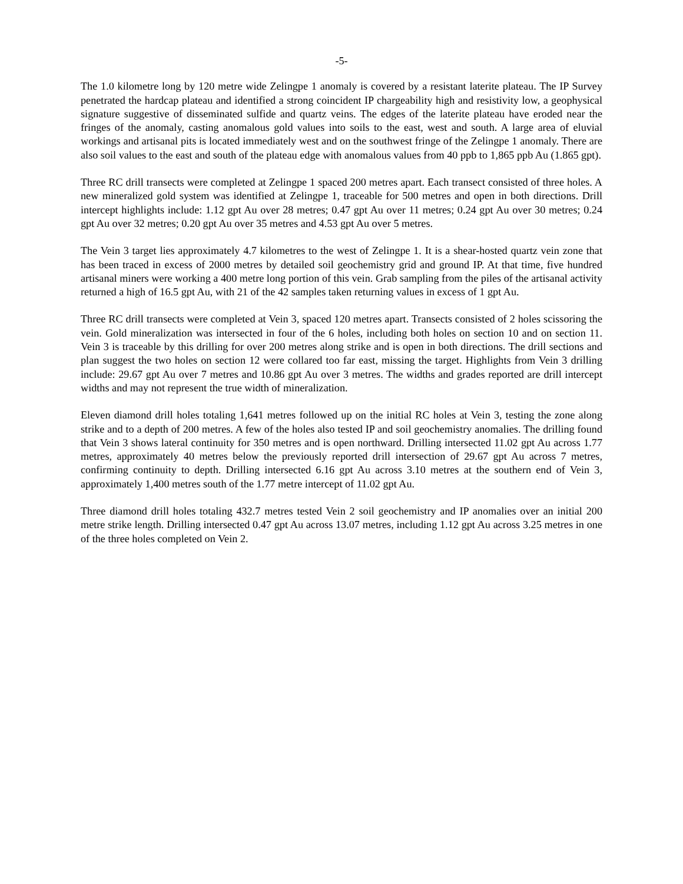-5-
The 1.0 kilometre long by 120 metre wide Zelingpe 1 anomaly is covered by a resistant laterite plateau. The IP Survey penetrated the hardcap plateau and identified a strong coincident IP chargeability high and resistivity low, a geophysical signature suggestive of disseminated sulfide and quartz veins. The edges of the laterite plateau have eroded near the fringes of the anomaly, casting anomalous gold values into soils to the east, west and south. A large area of eluvial workings and artisanal pits is located immediately west and on the southwest fringe of the Zelingpe 1 anomaly. There are also soil values to the east and south of the plateau edge with anomalous values from 40 ppb to 1,865 ppb Au (1.865 gpt).
Three RC drill transects were completed at Zelingpe 1 spaced 200 metres apart. Each transect consisted of three holes. A new mineralized gold system was identified at Zelingpe 1, traceable for 500 metres and open in both directions. Drill intercept highlights include: 1.12 gpt Au over 28 metres; 0.47 gpt Au over 11 metres; 0.24 gpt Au over 30 metres; 0.24 gpt Au over 32 metres; 0.20 gpt Au over 35 metres and 4.53 gpt Au over 5 metres.
The Vein 3 target lies approximately 4.7 kilometres to the west of Zelingpe 1. It is a shear-hosted quartz vein zone that has been traced in excess of 2000 metres by detailed soil geochemistry grid and ground IP. At that time, five hundred artisanal miners were working a 400 metre long portion of this vein. Grab sampling from the piles of the artisanal activity returned a high of 16.5 gpt Au, with 21 of the 42 samples taken returning values in excess of 1 gpt Au.
Three RC drill transects were completed at Vein 3, spaced 120 metres apart. Transects consisted of 2 holes scissoring the vein. Gold mineralization was intersected in four of the 6 holes, including both holes on section 10 and on section 11. Vein 3 is traceable by this drilling for over 200 metres along strike and is open in both directions. The drill sections and plan suggest the two holes on section 12 were collared too far east, missing the target. Highlights from Vein 3 drilling include: 29.67 gpt Au over 7 metres and 10.86 gpt Au over 3 metres. The widths and grades reported are drill intercept widths and may not represent the true width of mineralization.
Eleven diamond drill holes totaling 1,641 metres followed up on the initial RC holes at Vein 3, testing the zone along strike and to a depth of 200 metres. A few of the holes also tested IP and soil geochemistry anomalies. The drilling found that Vein 3 shows lateral continuity for 350 metres and is open northward. Drilling intersected 11.02 gpt Au across 1.77 metres, approximately 40 metres below the previously reported drill intersection of 29.67 gpt Au across 7 metres, confirming continuity to depth. Drilling intersected 6.16 gpt Au across 3.10 metres at the southern end of Vein 3, approximately 1,400 metres south of the 1.77 metre intercept of 11.02 gpt Au.
Three diamond drill holes totaling 432.7 metres tested Vein 2 soil geochemistry and IP anomalies over an initial 200 metre strike length. Drilling intersected 0.47 gpt Au across 13.07 metres, including 1.12 gpt Au across 3.25 metres in one of the three holes completed on Vein 2.